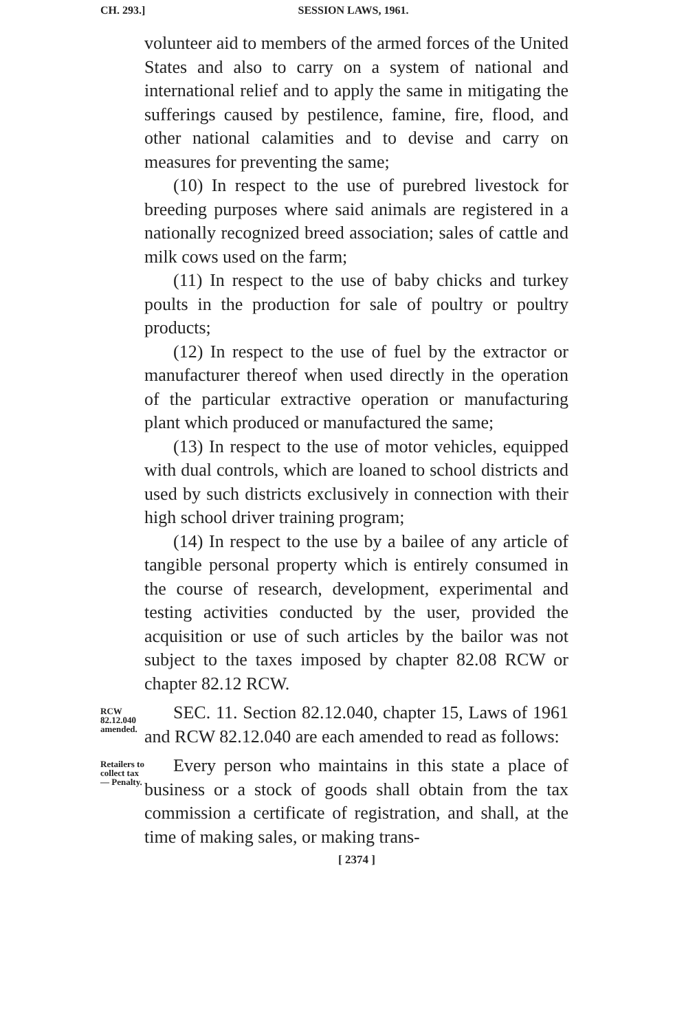CH. 293.]
SESSION LAWS, 1961.
volunteer aid to members of the armed forces of the United States and also to carry on a system of national and international relief and to apply the same in mitigating the sufferings caused by pestilence, famine, fire, flood, and other national calamities and to devise and carry on measures for preventing the same;
(10) In respect to the use of purebred livestock for breeding purposes where said animals are registered in a nationally recognized breed association; sales of cattle and milk cows used on the farm;
(11) In respect to the use of baby chicks and turkey poults in the production for sale of poultry or poultry products;
(12) In respect to the use of fuel by the extractor or manufacturer thereof when used directly in the operation of the particular extractive operation or manufacturing plant which produced or manufactured the same;
(13) In respect to the use of motor vehicles, equipped with dual controls, which are loaned to school districts and used by such districts exclusively in connection with their high school driver training program;
(14) In respect to the use by a bailee of any article of tangible personal property which is entirely consumed in the course of research, development, experimental and testing activities conducted by the user, provided the acquisition or use of such articles by the bailor was not subject to the taxes imposed by chapter 82.08 RCW or chapter 82.12 RCW.
RCW 82.12.040 amended.
SEC. 11. Section 82.12.040, chapter 15, Laws of 1961 and RCW 82.12.040 are each amended to read as follows:
Retailers to collect tax— Penalty.
Every person who maintains in this state a place of business or a stock of goods shall obtain from the tax commission a certificate of registration, and shall, at the time of making sales, or making trans-
[ 2374 ]